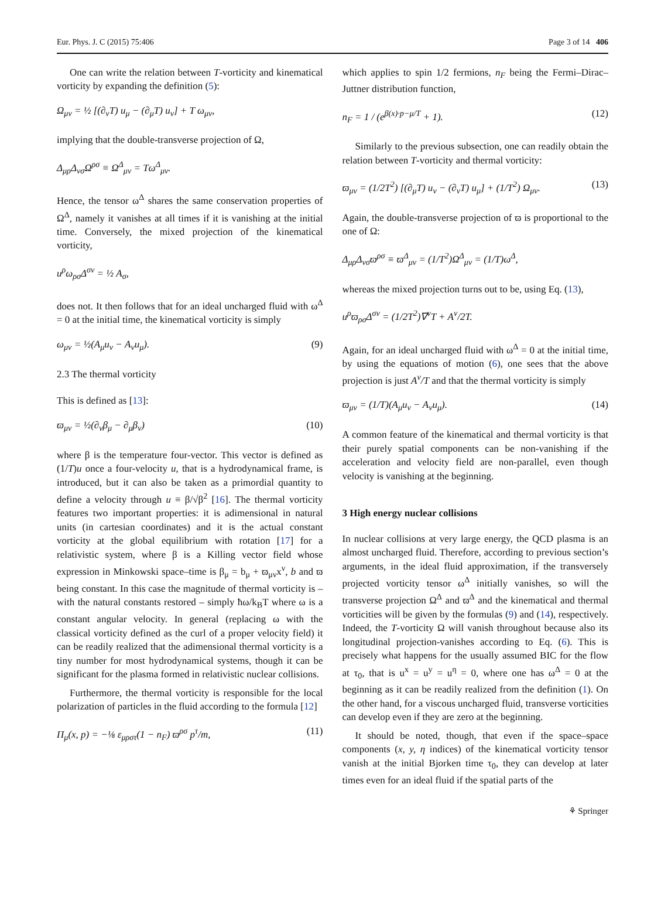Eur. Phys. J. C (2015) 75:406 Page 3 of 14 406
One can write the relation between T-vorticity and kinematical vorticity by expanding the definition (5):
Ω<sub>μν</sub> = ½ [(∂<sub>ν</sub>T) u<sub>μ</sub> − (∂<sub>μ</sub>T) u<sub>ν</sub>] + T ω<sub>μν</sub>,
implying that the double-transverse projection of Ω,
Δ<sub>μρ</sub>Δ<sub>νσ</sub>Ω<sup>ρσ</sup> ≡ Ω<sup>Δ</sup><sub>μν</sub> = Tω<sup>Δ</sup><sub>μν</sub>.
Hence, the tensor ω<sup>Δ</sup> shares the same conservation properties of Ω<sup>Δ</sup>, namely it vanishes at all times if it is vanishing at the initial time. Conversely, the mixed projection of the kinematical vorticity,
u<sup>ρ</sup>ω<sub>ρσ</sub>Δ<sup>σν</sup> = ½ A<sub>σ</sub>,
does not. It then follows that for an ideal uncharged fluid with ω<sup>Δ</sup> = 0 at the initial time, the kinematical vorticity is simply
ω<sub>μν</sub> = ½(A<sub>μ</sub>u<sub>ν</sub> − A<sub>ν</sub>u<sub>μ</sub>). (9)
2.3 The thermal vorticity
This is defined as [13]:
ϖ<sub>μν</sub> = ½(∂<sub>ν</sub>β<sub>μ</sub> − ∂<sub>μ</sub>β<sub>ν</sub>) (10)
where β is the temperature four-vector. This vector is defined as (1/T)u once a four-velocity u, that is a hydrodynamical frame, is introduced, but it can also be taken as a primordial quantity to define a velocity through u ≡ β/√β<sup>2</sup> [16]. The thermal vorticity features two important properties: it is adimensional in natural units (in cartesian coordinates) and it is the actual constant vorticity at the global equilibrium with rotation [17] for a relativistic system, where β is a Killing vector field whose expression in Minkowski space–time is β<sub>μ</sub> = b<sub>μ</sub> + ϖ<sub>μν</sub>x<sup>ν</sup>, b and ϖ being constant. In this case the magnitude of thermal vorticity is – with the natural constants restored – simply ħω/k<sub>B</sub>T where ω is a constant angular velocity. In general (replacing ω with the classical vorticity defined as the curl of a proper velocity field) it can be readily realized that the adimensional thermal vorticity is a tiny number for most hydrodynamical systems, though it can be significant for the plasma formed in relativistic nuclear collisions.
Furthermore, the thermal vorticity is responsible for the local polarization of particles in the fluid according to the formula [12]
Π<sub>μ</sub>(x, p) = −⅛ ε<sub>μρστ</sub>(1 − n<sub>F</sub>) ϖ<sup>ρσ</sup> p<sup>τ</sup>/m, (11)
which applies to spin 1/2 fermions, n<sub>F</sub> being the Fermi–Dirac–Juttner distribution function,
n<sub>F</sub> = 1 / (e<sup>β(x)·p−μ/T</sup> + 1). (12)
Similarly to the previous subsection, one can readily obtain the relation between T-vorticity and thermal vorticity:
ϖ<sub>μν</sub> = (1/2T<sup>2</sup>) [(∂<sub>μ</sub>T) u<sub>ν</sub> − (∂<sub>ν</sub>T) u<sub>μ</sub>] + (1/T<sup>2</sup>) Ω<sub>μν</sub>. (13)
Again, the double-transverse projection of ϖ is proportional to the one of Ω:
Δ<sub>μρ</sub>Δ<sub>νσ</sub>ϖ<sup>ρσ</sup> ≡ ϖ<sup>Δ</sup><sub>μν</sub> = (1/T<sup>2</sup>)Ω<sup>Δ</sup><sub>μν</sub> = (1/T)ω<sup>Δ</sup>,
whereas the mixed projection turns out to be, using Eq. (13),
u<sup>ρ</sup>ϖ<sub>ρσ</sub>Δ<sup>σν</sup> = (1/2T<sup>2</sup>)∇<sup>ν</sup>T + A<sup>ν</sup>/2T.
Again, for an ideal uncharged fluid with ω<sup>Δ</sup> = 0 at the initial time, by using the equations of motion (6), one sees that the above projection is just A<sup>ν</sup>/T and that the thermal vorticity is simply
ϖ<sub>μν</sub> = (1/T)(A<sub>μ</sub>u<sub>ν</sub> − A<sub>ν</sub>u<sub>μ</sub>). (14)
A common feature of the kinematical and thermal vorticity is that their purely spatial components can be non-vanishing if the acceleration and velocity field are non-parallel, even though velocity is vanishing at the beginning.
3 High energy nuclear collisions
In nuclear collisions at very large energy, the QCD plasma is an almost uncharged fluid. Therefore, according to previous section’s arguments, in the ideal fluid approximation, if the transversely projected vorticity tensor ω<sup>Δ</sup> initially vanishes, so will the transverse projection Ω<sup>Δ</sup> and ϖ<sup>Δ</sup> and the kinematical and thermal vorticities will be given by the formulas (9) and (14), respectively. Indeed, the T-vorticity Ω will vanish throughout because also its longitudinal projection-vanishes according to Eq. (6). This is precisely what happens for the usually assumed BIC for the flow at τ<sub>0</sub>, that is u<sup>x</sup> = u<sup>y</sup> = u<sup>η</sup> = 0, where one has ω<sup>Δ</sup> = 0 at the beginning as it can be readily realized from the definition (1). On the other hand, for a viscous uncharged fluid, transverse vorticities can develop even if they are zero at the beginning.
It should be noted, though, that even if the space–space components (x, y, η indices) of the kinematical vorticity tensor vanish at the initial Bjorken time τ<sub>0</sub>, they can develop at later times even for an ideal fluid if the spatial parts of the
⚘ Springer